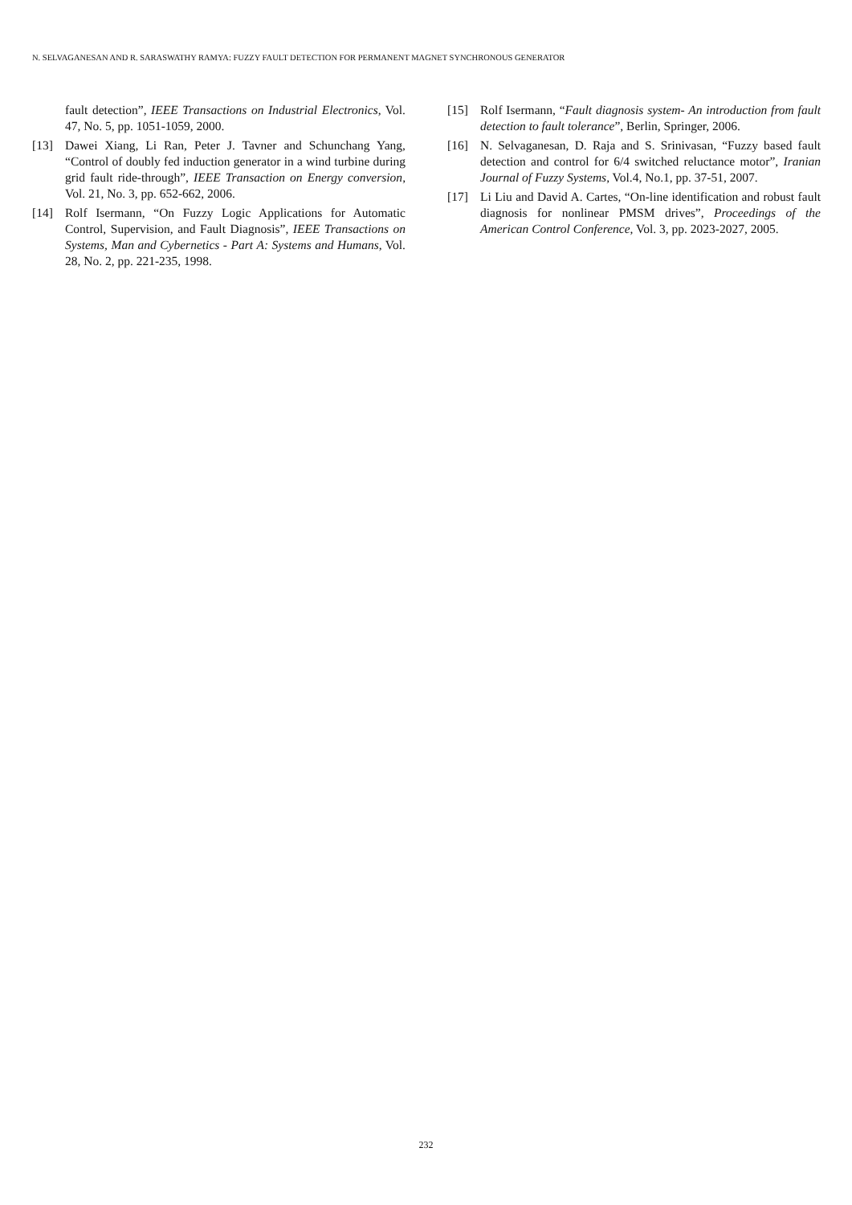N. SELVAGANESAN AND R. SARASWATHY RAMYA: FUZZY FAULT DETECTION FOR PERMANENT MAGNET SYNCHRONOUS GENERATOR
fault detection”, IEEE Transactions on Industrial Electronics, Vol. 47, No. 5, pp. 1051-1059, 2000.
[13] Dawei Xiang, Li Ran, Peter J. Tavner and Schunchang Yang, “Control of doubly fed induction generator in a wind turbine during grid fault ride-through”, IEEE Transaction on Energy conversion, Vol. 21, No. 3, pp. 652-662, 2006.
[14] Rolf Isermann, “On Fuzzy Logic Applications for Automatic Control, Supervision, and Fault Diagnosis”, IEEE Transactions on Systems, Man and Cybernetics - Part A: Systems and Humans, Vol. 28, No. 2, pp. 221-235, 1998.
[15] Rolf Isermann, “Fault diagnosis system- An introduction from fault detection to fault tolerance”, Berlin, Springer, 2006.
[16] N. Selvaganesan, D. Raja and S. Srinivasan, “Fuzzy based fault detection and control for 6/4 switched reluctance motor”, Iranian Journal of Fuzzy Systems, Vol.4, No.1, pp. 37-51, 2007.
[17] Li Liu and David A. Cartes, “On-line identification and robust fault diagnosis for nonlinear PMSM drives”, Proceedings of the American Control Conference, Vol. 3, pp. 2023-2027, 2005.
232